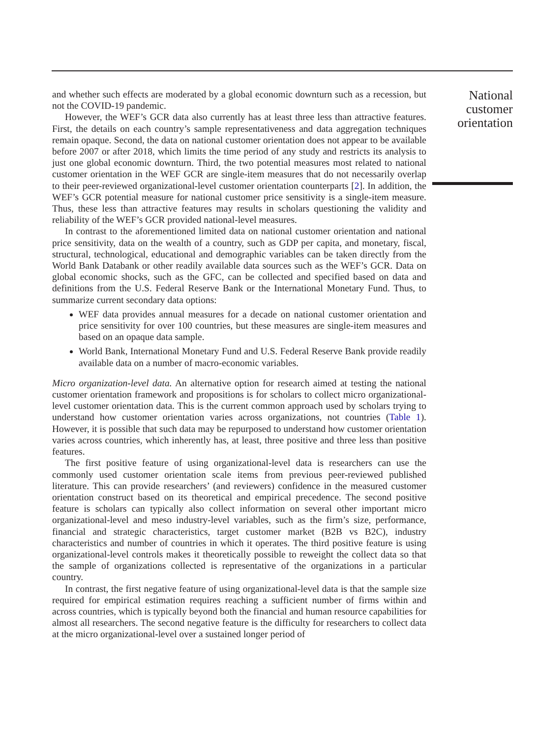and whether such effects are moderated by a global economic downturn such as a recession, but not the COVID-19 pandemic.
However, the WEF’s GCR data also currently has at least three less than attractive features. First, the details on each country’s sample representativeness and data aggregation techniques remain opaque. Second, the data on national customer orientation does not appear to be available before 2007 or after 2018, which limits the time period of any study and restricts its analysis to just one global economic downturn. Third, the two potential measures most related to national customer orientation in the WEF GCR are single-item measures that do not necessarily overlap to their peer-reviewed organizational-level customer orientation counterparts [2]. In addition, the WEF’s GCR potential measure for national customer price sensitivity is a single-item measure. Thus, these less than attractive features may results in scholars questioning the validity and reliability of the WEF’s GCR provided national-level measures.
In contrast to the aforementioned limited data on national customer orientation and national price sensitivity, data on the wealth of a country, such as GDP per capita, and monetary, fiscal, structural, technological, educational and demographic variables can be taken directly from the World Bank Databank or other readily available data sources such as the WEF’s GCR. Data on global economic shocks, such as the GFC, can be collected and specified based on data and definitions from the U.S. Federal Reserve Bank or the International Monetary Fund. Thus, to summarize current secondary data options:
WEF data provides annual measures for a decade on national customer orientation and price sensitivity for over 100 countries, but these measures are single-item measures and based on an opaque data sample.
World Bank, International Monetary Fund and U.S. Federal Reserve Bank provide readily available data on a number of macro-economic variables.
Micro organization-level data. An alternative option for research aimed at testing the national customer orientation framework and propositions is for scholars to collect micro organizational-level customer orientation data. This is the current common approach used by scholars trying to understand how customer orientation varies across organizations, not countries (Table 1). However, it is possible that such data may be repurposed to understand how customer orientation varies across countries, which inherently has, at least, three positive and three less than positive features.
The first positive feature of using organizational-level data is researchers can use the commonly used customer orientation scale items from previous peer-reviewed published literature. This can provide researchers’ (and reviewers) confidence in the measured customer orientation construct based on its theoretical and empirical precedence. The second positive feature is scholars can typically also collect information on several other important micro organizational-level and meso industry-level variables, such as the firm’s size, performance, financial and strategic characteristics, target customer market (B2B vs B2C), industry characteristics and number of countries in which it operates. The third positive feature is using organizational-level controls makes it theoretically possible to reweight the collect data so that the sample of organizations collected is representative of the organizations in a particular country.
In contrast, the first negative feature of using organizational-level data is that the sample size required for empirical estimation requires reaching a sufficient number of firms within and across countries, which is typically beyond both the financial and human resource capabilities for almost all researchers. The second negative feature is the difficulty for researchers to collect data at the micro organizational-level over a sustained longer period of
National
customer
orientation